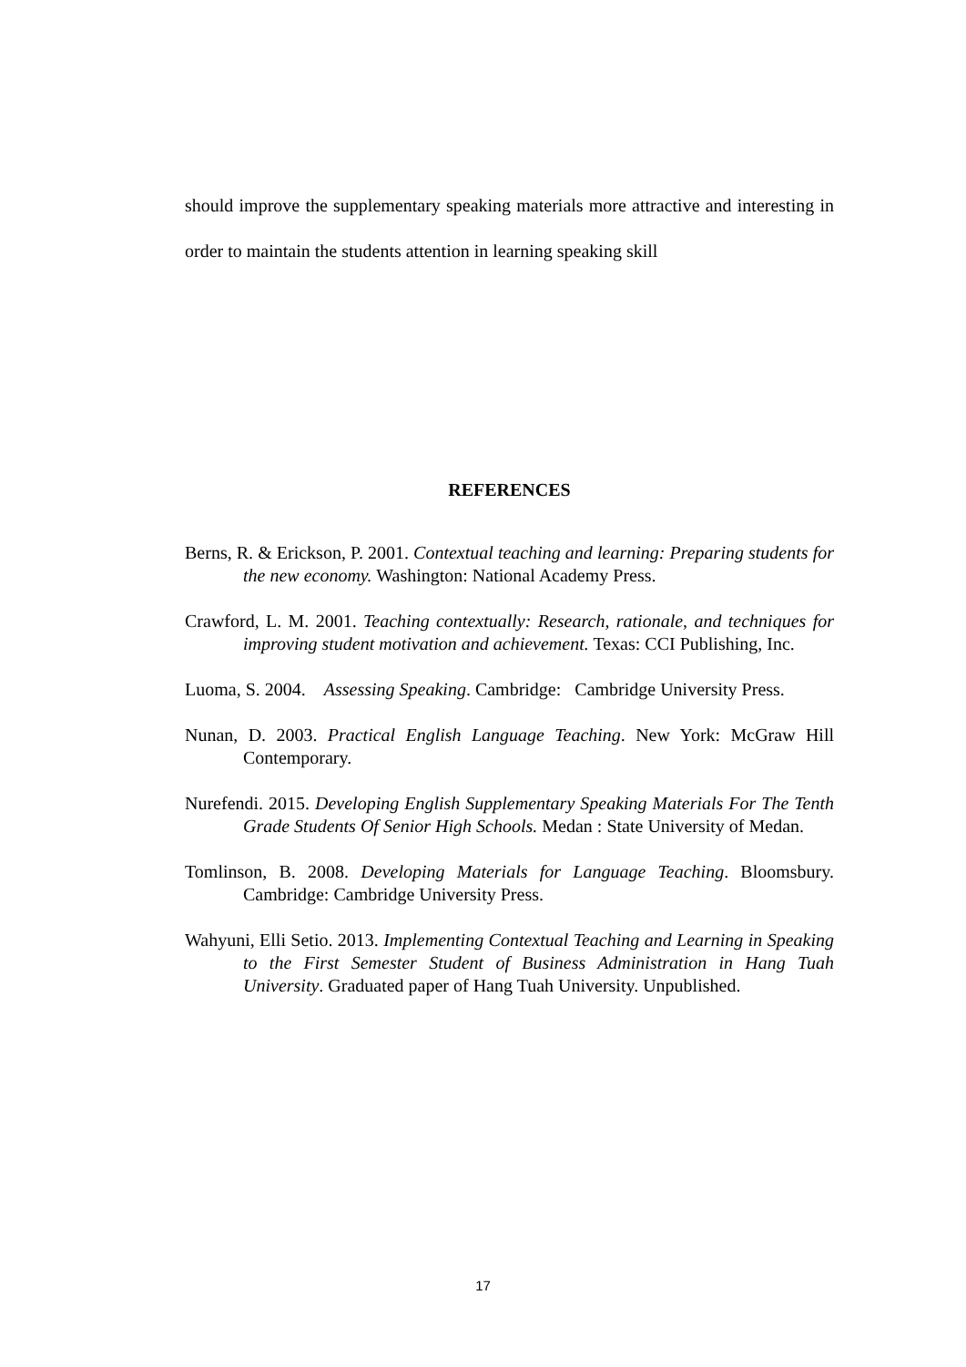should improve the supplementary speaking materials more attractive and interesting in order to maintain the students attention in learning speaking skill
REFERENCES
Berns, R. & Erickson, P. 2001. Contextual teaching and learning: Preparing students for the new economy. Washington: National Academy Press.
Crawford, L. M. 2001. Teaching contextually: Research, rationale, and techniques for improving student motivation and achievement. Texas: CCI Publishing, Inc.
Luoma, S. 2004. Assessing Speaking. Cambridge: Cambridge University Press.
Nunan, D. 2003. Practical English Language Teaching. New York: McGraw Hill Contemporary.
Nurefendi. 2015. Developing English Supplementary Speaking Materials For The Tenth Grade Students Of Senior High Schools. Medan : State University of Medan.
Tomlinson, B. 2008. Developing Materials for Language Teaching. Bloomsbury. Cambridge: Cambridge University Press.
Wahyuni, Elli Setio. 2013. Implementing Contextual Teaching and Learning in Speaking to the First Semester Student of Business Administration in Hang Tuah University. Graduated paper of Hang Tuah University. Unpublished.
17